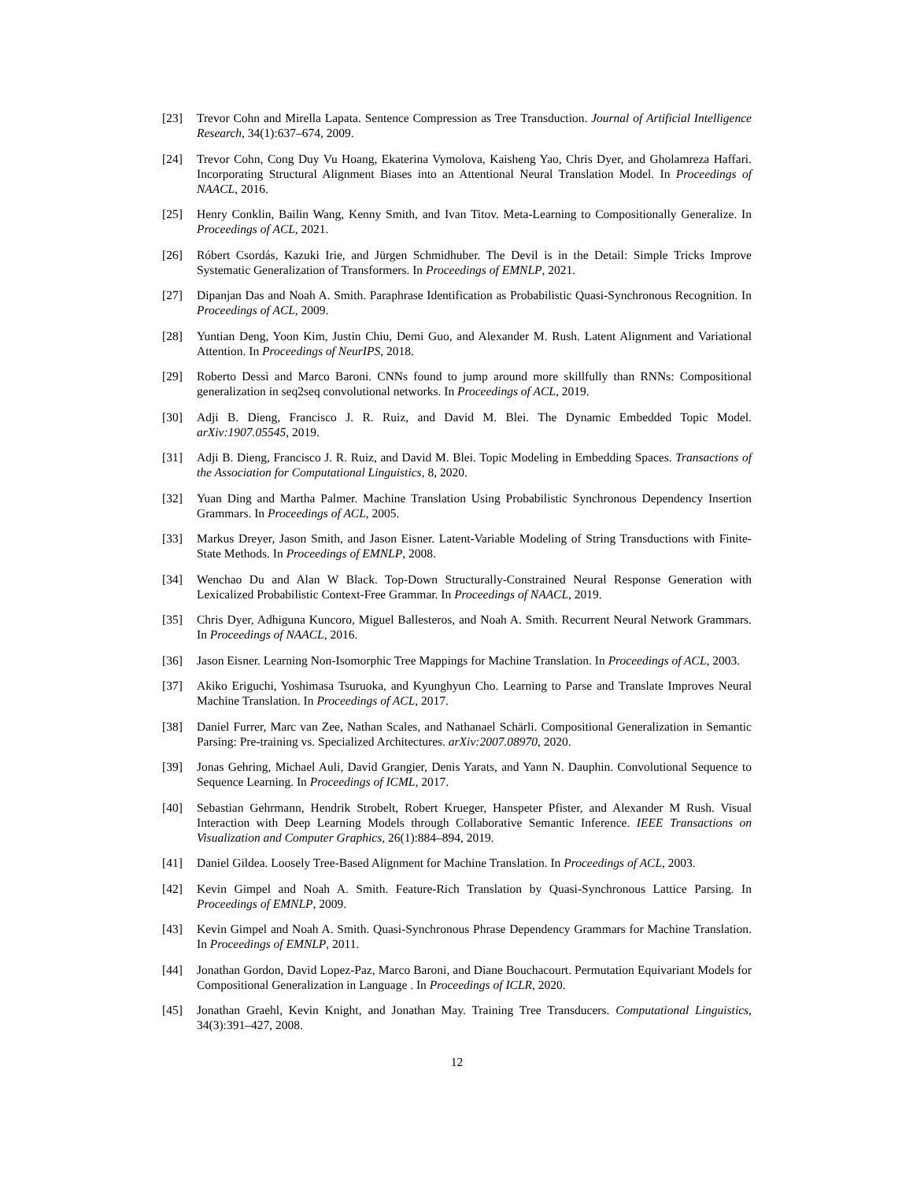[23] Trevor Cohn and Mirella Lapata. Sentence Compression as Tree Transduction. Journal of Artificial Intelligence Research, 34(1):637–674, 2009.
[24] Trevor Cohn, Cong Duy Vu Hoang, Ekaterina Vymolova, Kaisheng Yao, Chris Dyer, and Gholamreza Haffari. Incorporating Structural Alignment Biases into an Attentional Neural Translation Model. In Proceedings of NAACL, 2016.
[25] Henry Conklin, Bailin Wang, Kenny Smith, and Ivan Titov. Meta-Learning to Compositionally Generalize. In Proceedings of ACL, 2021.
[26] Róbert Csordás, Kazuki Irie, and Jürgen Schmidhuber. The Devil is in the Detail: Simple Tricks Improve Systematic Generalization of Transformers. In Proceedings of EMNLP, 2021.
[27] Dipanjan Das and Noah A. Smith. Paraphrase Identification as Probabilistic Quasi-Synchronous Recognition. In Proceedings of ACL, 2009.
[28] Yuntian Deng, Yoon Kim, Justin Chiu, Demi Guo, and Alexander M. Rush. Latent Alignment and Variational Attention. In Proceedings of NeurIPS, 2018.
[29] Roberto Dessì and Marco Baroni. CNNs found to jump around more skillfully than RNNs: Compositional generalization in seq2seq convolutional networks. In Proceedings of ACL, 2019.
[30] Adji B. Dieng, Francisco J. R. Ruiz, and David M. Blei. The Dynamic Embedded Topic Model. arXiv:1907.05545, 2019.
[31] Adji B. Dieng, Francisco J. R. Ruiz, and David M. Blei. Topic Modeling in Embedding Spaces. Transactions of the Association for Computational Linguistics, 8, 2020.
[32] Yuan Ding and Martha Palmer. Machine Translation Using Probabilistic Synchronous Dependency Insertion Grammars. In Proceedings of ACL, 2005.
[33] Markus Dreyer, Jason Smith, and Jason Eisner. Latent-Variable Modeling of String Transductions with Finite-State Methods. In Proceedings of EMNLP, 2008.
[34] Wenchao Du and Alan W Black. Top-Down Structurally-Constrained Neural Response Generation with Lexicalized Probabilistic Context-Free Grammar. In Proceedings of NAACL, 2019.
[35] Chris Dyer, Adhiguna Kuncoro, Miguel Ballesteros, and Noah A. Smith. Recurrent Neural Network Grammars. In Proceedings of NAACL, 2016.
[36] Jason Eisner. Learning Non-Isomorphic Tree Mappings for Machine Translation. In Proceedings of ACL, 2003.
[37] Akiko Eriguchi, Yoshimasa Tsuruoka, and Kyunghyun Cho. Learning to Parse and Translate Improves Neural Machine Translation. In Proceedings of ACL, 2017.
[38] Daniel Furrer, Marc van Zee, Nathan Scales, and Nathanael Schärli. Compositional Generalization in Semantic Parsing: Pre-training vs. Specialized Architectures. arXiv:2007.08970, 2020.
[39] Jonas Gehring, Michael Auli, David Grangier, Denis Yarats, and Yann N. Dauphin. Convolutional Sequence to Sequence Learning. In Proceedings of ICML, 2017.
[40] Sebastian Gehrmann, Hendrik Strobelt, Robert Krueger, Hanspeter Pfister, and Alexander M Rush. Visual Interaction with Deep Learning Models through Collaborative Semantic Inference. IEEE Transactions on Visualization and Computer Graphics, 26(1):884–894, 2019.
[41] Daniel Gildea. Loosely Tree-Based Alignment for Machine Translation. In Proceedings of ACL, 2003.
[42] Kevin Gimpel and Noah A. Smith. Feature-Rich Translation by Quasi-Synchronous Lattice Parsing. In Proceedings of EMNLP, 2009.
[43] Kevin Gimpel and Noah A. Smith. Quasi-Synchronous Phrase Dependency Grammars for Machine Translation. In Proceedings of EMNLP, 2011.
[44] Jonathan Gordon, David Lopez-Paz, Marco Baroni, and Diane Bouchacourt. Permutation Equivariant Models for Compositional Generalization in Language . In Proceedings of ICLR, 2020.
[45] Jonathan Graehl, Kevin Knight, and Jonathan May. Training Tree Transducers. Computational Linguistics, 34(3):391–427, 2008.
12